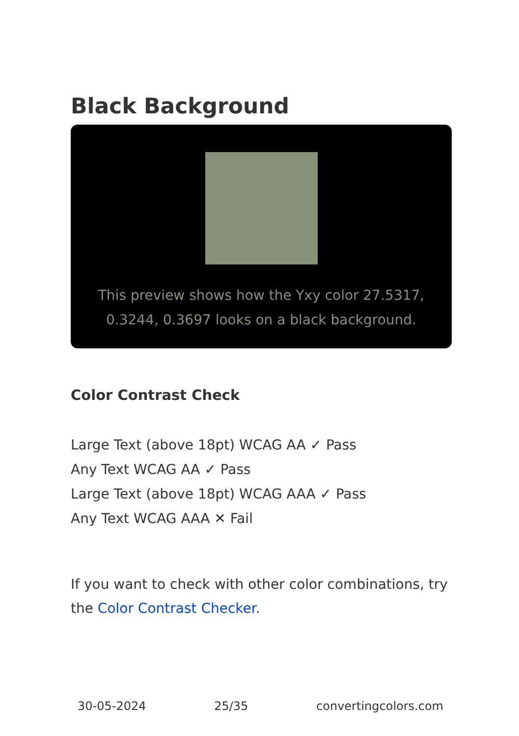Black Background
This preview shows how the Yxy color 27.5317, 0.3244, 0.3697 looks on a black background.
Color Contrast Check
Large Text (above 18pt) WCAG AA ✓ Pass
Any Text WCAG AA ✓ Pass
Large Text (above 18pt) WCAG AAA ✓ Pass
Any Text WCAG AAA ✕ Fail
If you want to check with other color combinations, try the Color Contrast Checker.
30-05-2024 25/35 convertingcolors.com